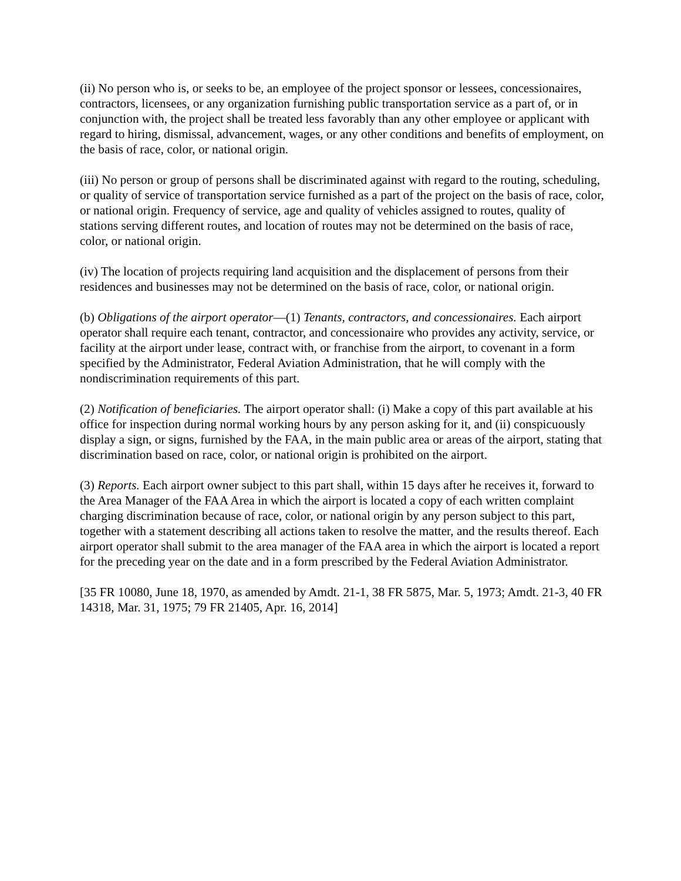(ii) No person who is, or seeks to be, an employee of the project sponsor or lessees, concessionaires, contractors, licensees, or any organization furnishing public transportation service as a part of, or in conjunction with, the project shall be treated less favorably than any other employee or applicant with regard to hiring, dismissal, advancement, wages, or any other conditions and benefits of employment, on the basis of race, color, or national origin.
(iii) No person or group of persons shall be discriminated against with regard to the routing, scheduling, or quality of service of transportation service furnished as a part of the project on the basis of race, color, or national origin. Frequency of service, age and quality of vehicles assigned to routes, quality of stations serving different routes, and location of routes may not be determined on the basis of race, color, or national origin.
(iv) The location of projects requiring land acquisition and the displacement of persons from their residences and businesses may not be determined on the basis of race, color, or national origin.
(b) Obligations of the airport operator—(1) Tenants, contractors, and concessionaires. Each airport operator shall require each tenant, contractor, and concessionaire who provides any activity, service, or facility at the airport under lease, contract with, or franchise from the airport, to covenant in a form specified by the Administrator, Federal Aviation Administration, that he will comply with the nondiscrimination requirements of this part.
(2) Notification of beneficiaries. The airport operator shall: (i) Make a copy of this part available at his office for inspection during normal working hours by any person asking for it, and (ii) conspicuously display a sign, or signs, furnished by the FAA, in the main public area or areas of the airport, stating that discrimination based on race, color, or national origin is prohibited on the airport.
(3) Reports. Each airport owner subject to this part shall, within 15 days after he receives it, forward to the Area Manager of the FAA Area in which the airport is located a copy of each written complaint charging discrimination because of race, color, or national origin by any person subject to this part, together with a statement describing all actions taken to resolve the matter, and the results thereof. Each airport operator shall submit to the area manager of the FAA area in which the airport is located a report for the preceding year on the date and in a form prescribed by the Federal Aviation Administrator.
[35 FR 10080, June 18, 1970, as amended by Amdt. 21-1, 38 FR 5875, Mar. 5, 1973; Amdt. 21-3, 40 FR 14318, Mar. 31, 1975; 79 FR 21405, Apr. 16, 2014]